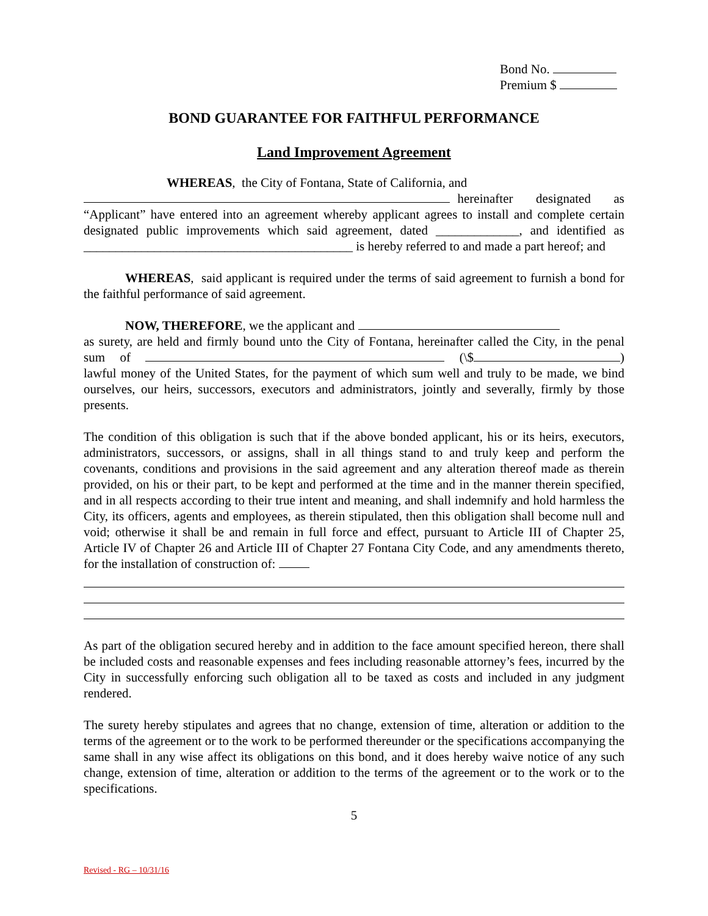Bond No.
Premium $
BOND GUARANTEE FOR FAITHFUL PERFORMANCE
Land Improvement Agreement
WHEREAS, the City of Fontana, State of California, and
hereinafter designated as “Applicant” have entered into an agreement whereby applicant agrees to install and complete certain designated public improvements which said agreement, dated _____________, and identified as __________________________________________ is hereby referred to and made a part hereof; and
WHEREAS, said applicant is required under the terms of said agreement to furnish a bond for the faithful performance of said agreement.
NOW, THEREFORE, we the applicant and
as surety, are held and firmly bound unto the City of Fontana, hereinafter called the City, in the penal sum of (\$ ) lawful money of the United States, for the payment of which sum well and truly to be made, we bind ourselves, our heirs, successors, executors and administrators, jointly and severally, firmly by those presents.
The condition of this obligation is such that if the above bonded applicant, his or its heirs, executors, administrators, successors, or assigns, shall in all things stand to and truly keep and perform the covenants, conditions and provisions in the said agreement and any alteration thereof made as therein provided, on his or their part, to be kept and performed at the time and in the manner therein specified, and in all respects according to their true intent and meaning, and shall indemnify and hold harmless the City, its officers, agents and employees, as therein stipulated, then this obligation shall become null and void; otherwise it shall be and remain in full force and effect, pursuant to Article III of Chapter 25, Article IV of Chapter 26 and Article III of Chapter 27 Fontana City Code, and any amendments thereto, for the installation of construction of:
As part of the obligation secured hereby and in addition to the face amount specified hereon, there shall be included costs and reasonable expenses and fees including reasonable attorney’s fees, incurred by the City in successfully enforcing such obligation all to be taxed as costs and included in any judgment rendered.
The surety hereby stipulates and agrees that no change, extension of time, alteration or addition to the terms of the agreement or to the work to be performed thereunder or the specifications accompanying the same shall in any wise affect its obligations on this bond, and it does hereby waive notice of any such change, extension of time, alteration or addition to the terms of the agreement or to the work or to the specifications.
5
Revised - RG – 10/31/16